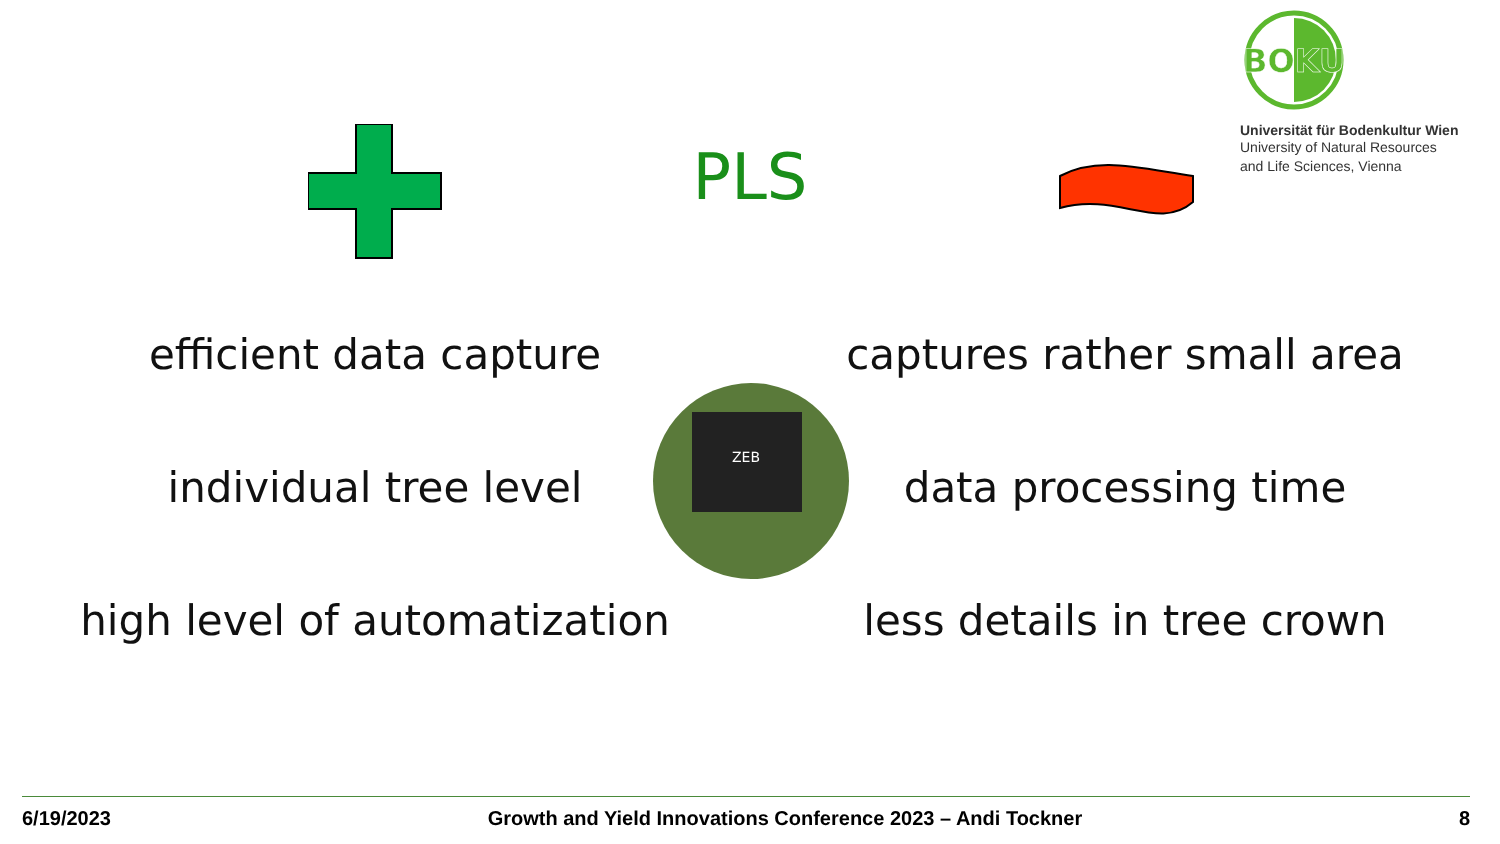ZEB
BOKU
Universität für Bodenkultur Wien
University of Natural Resources
and Life Sciences, Vienna
PLS
efficient data capture
individual tree level
high level of automatization
captures rather small area
data processing time
less details in tree crown
6/19/2023 Growth and Yield Innovations Conference 2023 – Andi Tockner 8